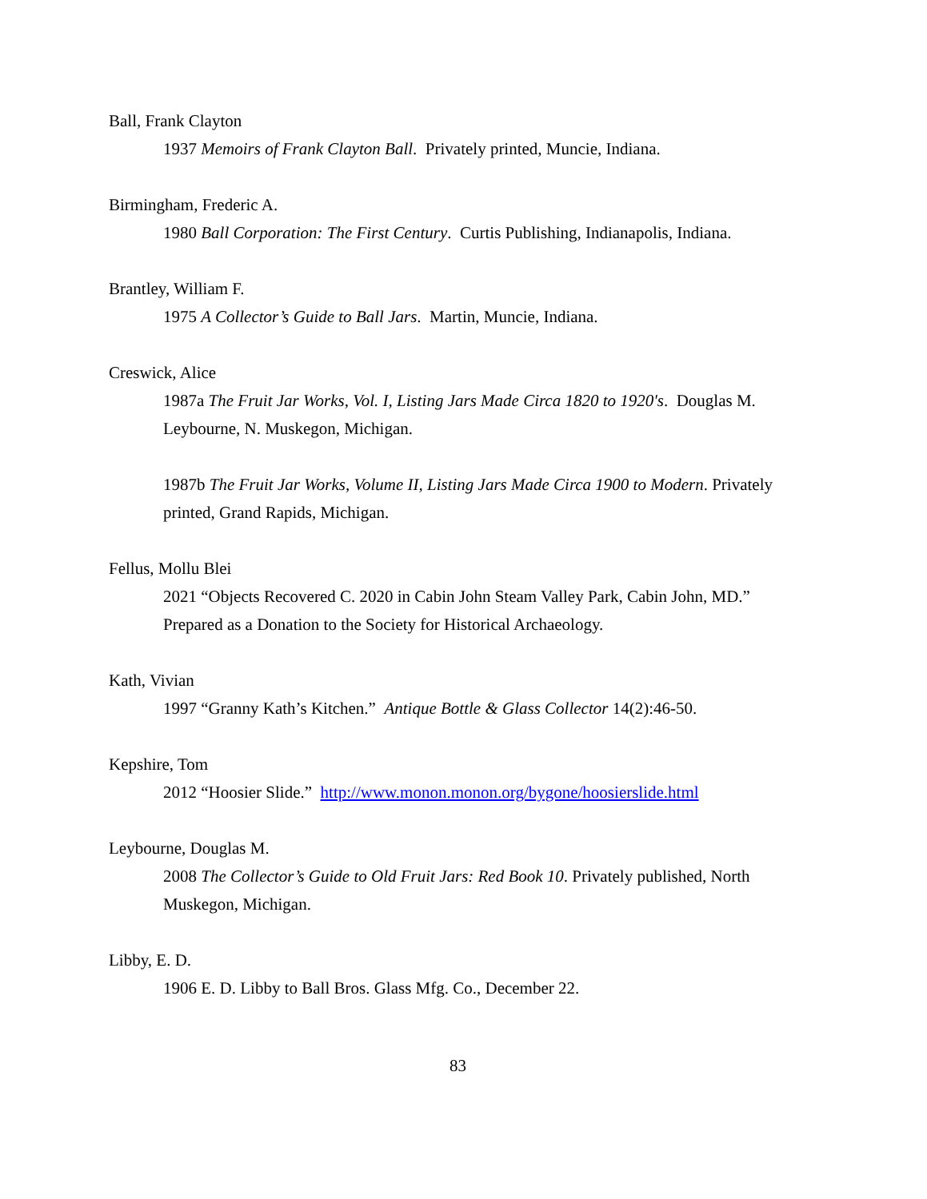Ball, Frank Clayton
1937 Memoirs of Frank Clayton Ball. Privately printed, Muncie, Indiana.
Birmingham, Frederic A.
1980 Ball Corporation: The First Century. Curtis Publishing, Indianapolis, Indiana.
Brantley, William F.
1975 A Collector’s Guide to Ball Jars. Martin, Muncie, Indiana.
Creswick, Alice
1987a The Fruit Jar Works, Vol. I, Listing Jars Made Circa 1820 to 1920's. Douglas M. Leybourne, N. Muskegon, Michigan.
1987b The Fruit Jar Works, Volume II, Listing Jars Made Circa 1900 to Modern. Privately printed, Grand Rapids, Michigan.
Fellus, Mollu Blei
2021 “Objects Recovered C. 2020 in Cabin John Steam Valley Park, Cabin John, MD.” Prepared as a Donation to the Society for Historical Archaeology.
Kath, Vivian
1997 “Granny Kath’s Kitchen.” Antique Bottle & Glass Collector 14(2):46-50.
Kepshire, Tom
2012 “Hoosier Slide.” http://www.monon.monon.org/bygone/hoosierslide.html
Leybourne, Douglas M.
2008 The Collector’s Guide to Old Fruit Jars: Red Book 10. Privately published, North Muskegon, Michigan.
Libby, E. D.
1906 E. D. Libby to Ball Bros. Glass Mfg. Co., December 22.
83